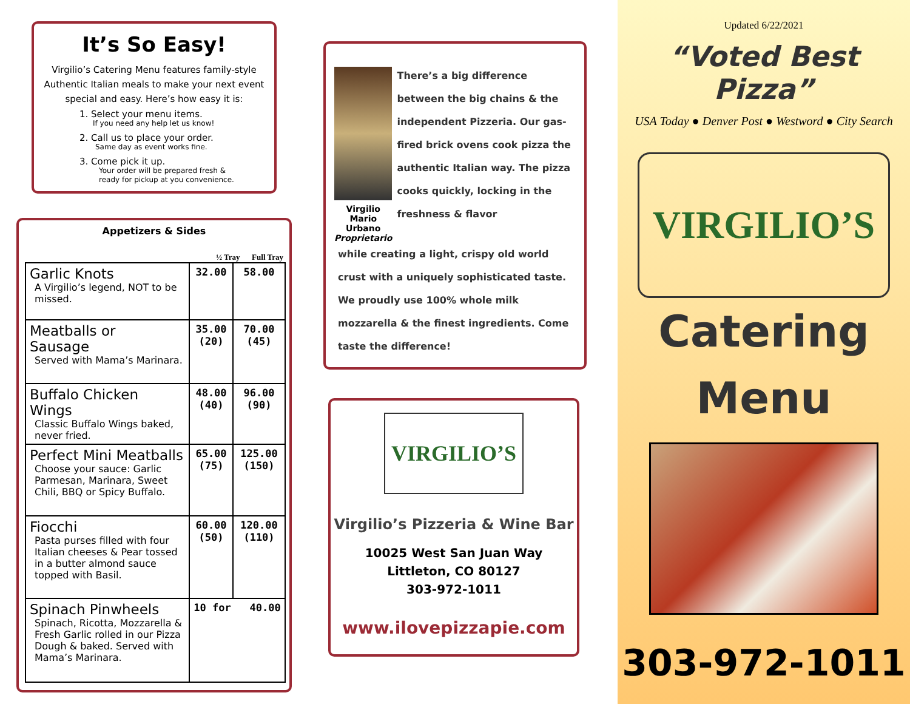It’s So Easy!
Virgilio’s Catering Menu features family-style Authentic Italian meals to make your next event special and easy. Here’s how easy it is:
1. Select your menu items.
If you need any help let us know!
2. Call us to place your order.
Same day as event works fine.
3. Come pick it up.
Your order will be prepared fresh &
ready for pickup at you convenience.
Appetizers & Sides
½ Tray Full Tray
| Garlic Knots A Virgilio’s legend, NOT to be missed. | 32.00 | 58.00 |
| Meatballs or Sausage Served with Mama’s Marinara. | 35.00 (20) | 70.00 (45) |
| Buffalo Chicken Wings Classic Buffalo Wings baked, never fried. | 48.00 (40) | 96.00 (90) |
| Perfect Mini Meatballs Choose your sauce: Garlic Parmesan, Marinara, Sweet Chili, BBQ or Spicy Buffalo. | 65.00 (75) | 125.00 (150) |
| Fiocchi Pasta purses filled with four Italian cheeses & Pear tossed in a butter almond sauce topped with Basil. | 60.00 (50) | 120.00 (110) |
| Spinach Pinwheels Spinach, Ricotta, Mozzarella & Fresh Garlic rolled in our Pizza Dough & baked. Served with Mama’s Marinara. | 10 for 40.00 | |
Virgilio Mario Urbano
Proprietario
There’s a big difference between the big chains & the independent Pizzeria. Our gas-fired brick ovens cook pizza the authentic Italian way. The pizza cooks quickly, locking in the freshness & flavor
while creating a light, crispy old world crust with a uniquely sophisticated taste. We proudly use 100% whole milk mozzarella & the finest ingredients. Come taste the difference!
VIRGILIO’S
Virgilio’s Pizzeria & Wine Bar
10025 West San Juan Way
Littleton, CO 80127
303-972-1011
www.ilovepizzapie.com
Updated 6/22/2021
“Voted Best Pizza”
USA Today ● Denver Post ● Westword ● City Search
VIRGILIO’S
Catering
Menu
303-972-1011